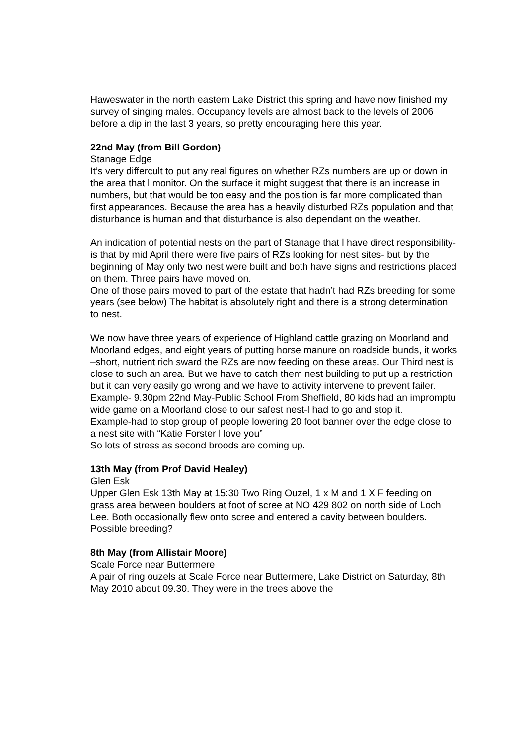Haweswater in the north eastern Lake District this spring and have now finished my survey of singing males. Occupancy levels are almost back to the levels of 2006 before a dip in the last 3 years, so pretty encouraging here this year.
22nd May (from Bill Gordon)
Stanage Edge
It’s very differcult to put any real figures on whether RZs numbers are up or down in the area that l monitor. On the surface it might suggest that there is an increase in numbers, but that would be too easy and the position is far more complicated than first appearances. Because the area has a heavily disturbed RZs population and that disturbance is human and that disturbance is also dependant on the weather.
An indication of potential nests on the part of Stanage that l have direct responsibility- is that by mid April there were five pairs of RZs looking for nest sites- but by the beginning of May only two nest were built and both have signs and restrictions placed on them. Three pairs have moved on.
One of those pairs moved to part of the estate that hadn’t had RZs breeding for some years (see below) The habitat is absolutely right and there is a strong determination to nest.
We now have three years of experience of Highland cattle grazing on Moorland and Moorland edges, and eight years of putting horse manure on roadside bunds, it works –short, nutrient rich sward the RZs are now feeding on these areas. Our Third nest is close to such an area. But we have to catch them nest building to put up a restriction but it can very easily go wrong and we have to activity intervene to prevent failer.
Example- 9.30pm 22nd May-Public School From Sheffield, 80 kids had an impromptu wide game on a Moorland close to our safest nest-l had to go and stop it.
Example-had to stop group of people lowering 20 foot banner over the edge close to a nest site with “Katie Forster l love you”
So lots of stress as second broods are coming up.
13th May (from Prof David Healey)
Glen Esk
Upper Glen Esk 13th May at 15:30 Two Ring Ouzel, 1 x M and 1 X F feeding on grass area between boulders at foot of scree at NO 429 802 on north side of Loch Lee. Both occasionally flew onto scree and entered a cavity between boulders. Possible breeding?
8th May (from Allistair Moore)
Scale Force near Buttermere
A pair of ring ouzels at Scale Force near Buttermere, Lake District on Saturday, 8th May 2010 about 09.30. They were in the trees above the